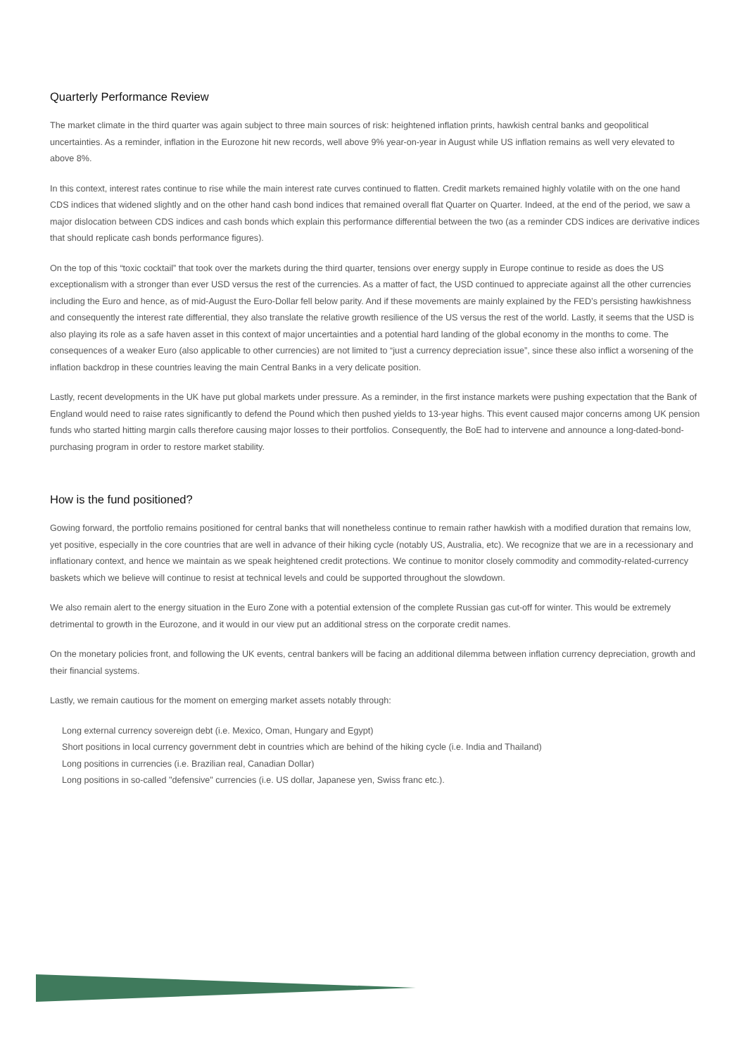Quarterly Performance Review
The market climate in the third quarter was again subject to three main sources of risk: heightened inflation prints, hawkish central banks and geopolitical uncertainties. As a reminder, inflation in the Eurozone hit new records, well above 9% year-on-year in August while US inflation remains as well very elevated to above 8%.
In this context, interest rates continue to rise while the main interest rate curves continued to flatten. Credit markets remained highly volatile with on the one hand CDS indices that widened slightly and on the other hand cash bond indices that remained overall flat Quarter on Quarter. Indeed, at the end of the period, we saw a major dislocation between CDS indices and cash bonds which explain this performance differential between the two (as a reminder CDS indices are derivative indices that should replicate cash bonds performance figures).
On the top of this “toxic cocktail” that took over the markets during the third quarter, tensions over energy supply in Europe continue to reside as does the US exceptionalism with a stronger than ever USD versus the rest of the currencies. As a matter of fact, the USD continued to appreciate against all the other currencies including the Euro and hence, as of mid-August the Euro-Dollar fell below parity. And if these movements are mainly explained by the FED’s persisting hawkishness and consequently the interest rate differential, they also translate the relative growth resilience of the US versus the rest of the world. Lastly, it seems that the USD is also playing its role as a safe haven asset in this context of major uncertainties and a potential hard landing of the global economy in the months to come. The consequences of a weaker Euro (also applicable to other currencies) are not limited to “just a currency depreciation issue”, since these also inflict a worsening of the inflation backdrop in these countries leaving the main Central Banks in a very delicate position.
Lastly, recent developments in the UK have put global markets under pressure. As a reminder, in the first instance markets were pushing expectation that the Bank of England would need to raise rates significantly to defend the Pound which then pushed yields to 13-year highs. This event caused major concerns among UK pension funds who started hitting margin calls therefore causing major losses to their portfolios. Consequently, the BoE had to intervene and announce a long-dated-bond-purchasing program in order to restore market stability.
How is the fund positioned?
Gowing forward, the portfolio remains positioned for central banks that will nonetheless continue to remain rather hawkish with a modified duration that remains low, yet positive, especially in the core countries that are well in advance of their hiking cycle (notably US, Australia, etc). We recognize that we are in a recessionary and inflationary context, and hence we maintain as we speak heightened credit protections. We continue to monitor closely commodity and commodity-related-currency baskets which we believe will continue to resist at technical levels and could be supported throughout the slowdown.
We also remain alert to the energy situation in the Euro Zone with a potential extension of the complete Russian gas cut-off for winter. This would be extremely detrimental to growth in the Eurozone, and it would in our view put an additional stress on the corporate credit names.
On the monetary policies front, and following the UK events, central bankers will be facing an additional dilemma between inflation currency depreciation, growth and their financial systems.
Lastly, we remain cautious for the moment on emerging market assets notably through:
Long external currency sovereign debt (i.e. Mexico, Oman, Hungary and Egypt)
Short positions in local currency government debt in countries which are behind of the hiking cycle (i.e. India and Thailand)
Long positions in currencies (i.e. Brazilian real, Canadian Dollar)
Long positions in so-called "defensive" currencies (i.e. US dollar, Japanese yen, Swiss franc etc.).